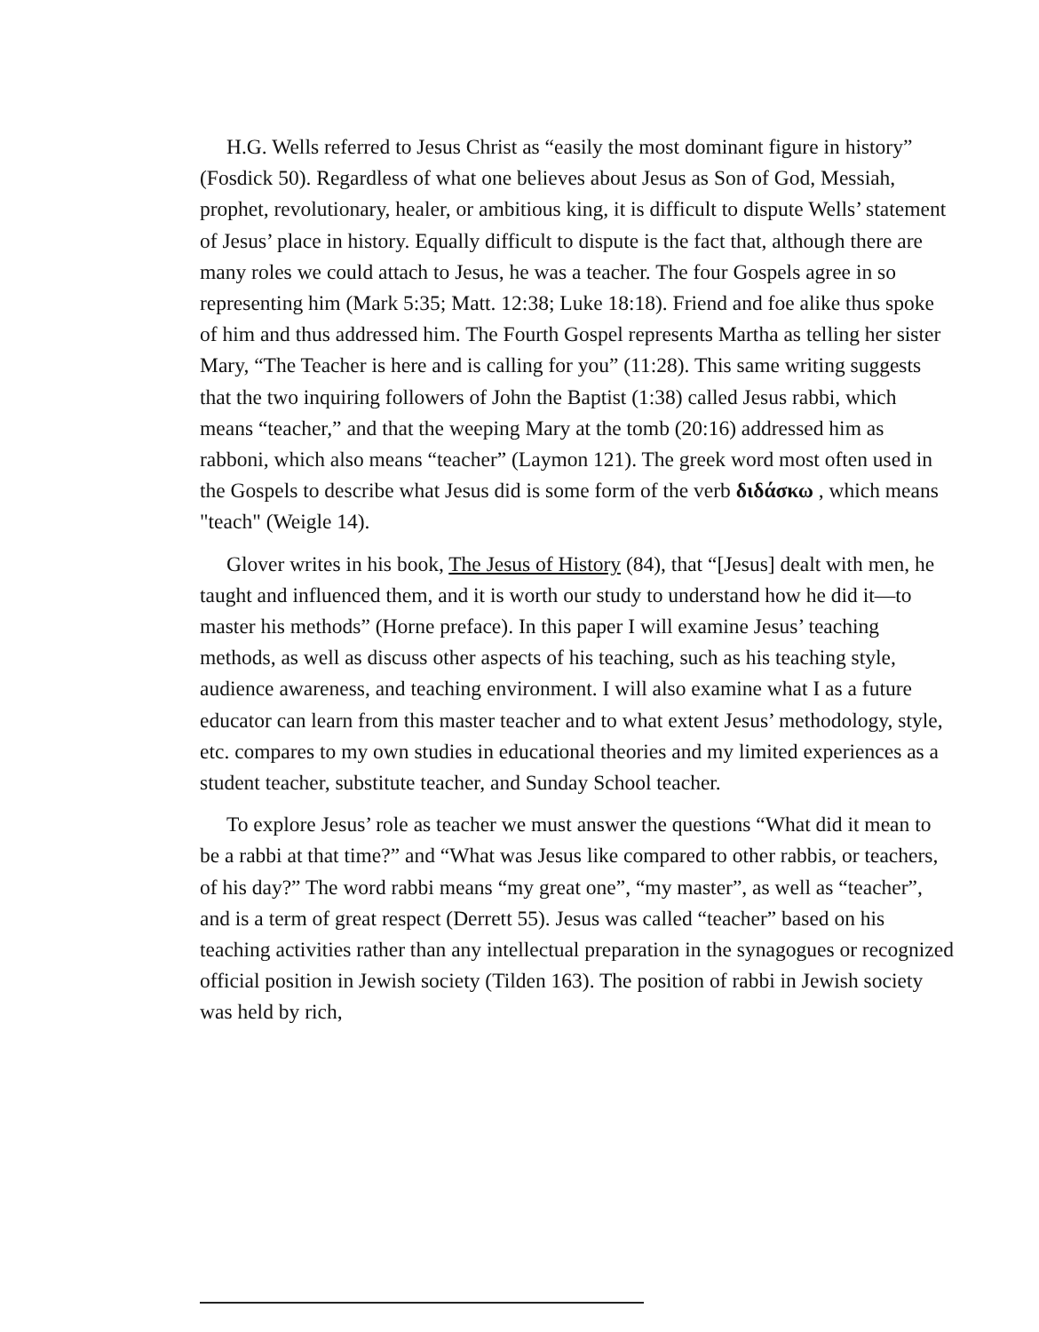H.G. Wells referred to Jesus Christ as “easily the most dominant figure in history” (Fosdick 50). Regardless of what one believes about Jesus as Son of God, Messiah, prophet, revolutionary, healer, or ambitious king, it is difficult to dispute Wells’ statement of Jesus’ place in history. Equally difficult to dispute is the fact that, although there are many roles we could attach to Jesus, he was a teacher. The four Gospels agree in so representing him (Mark 5:35; Matt. 12:38; Luke 18:18). Friend and foe alike thus spoke of him and thus addressed him. The Fourth Gospel represents Martha as telling her sister Mary, “The Teacher is here and is calling for you” (11:28). This same writing suggests that the two inquiring followers of John the Baptist (1:38) called Jesus rabbi, which means “teacher,” and that the weeping Mary at the tomb (20:16) addressed him as rabboni, which also means “teacher” (Laymon 121). The greek word most often used in the Gospels to describe what Jesus did is some form of the verb διδάσκω , which means "teach" (Weigle 14).
Glover writes in his book, The Jesus of History (84), that “[Jesus] dealt with men, he taught and influenced them, and it is worth our study to understand how he did it—to master his methods” (Horne preface). In this paper I will examine Jesus’ teaching methods, as well as discuss other aspects of his teaching, such as his teaching style, audience awareness, and teaching environment. I will also examine what I as a future educator can learn from this master teacher and to what extent Jesus’ methodology, style, etc. compares to my own studies in educational theories and my limited experiences as a student teacher, substitute teacher, and Sunday School teacher.
To explore Jesus’ role as teacher we must answer the questions “What did it mean to be a rabbi at that time?” and “What was Jesus like compared to other rabbis, or teachers, of his day?” The word rabbi means “my great one”, “my master”, as well as “teacher”, and is a term of great respect (Derrett 55). Jesus was called “teacher” based on his teaching activities rather than any intellectual preparation in the synagogues or recognized official position in Jewish society (Tilden 163). The position of rabbi in Jewish society was held by rich,